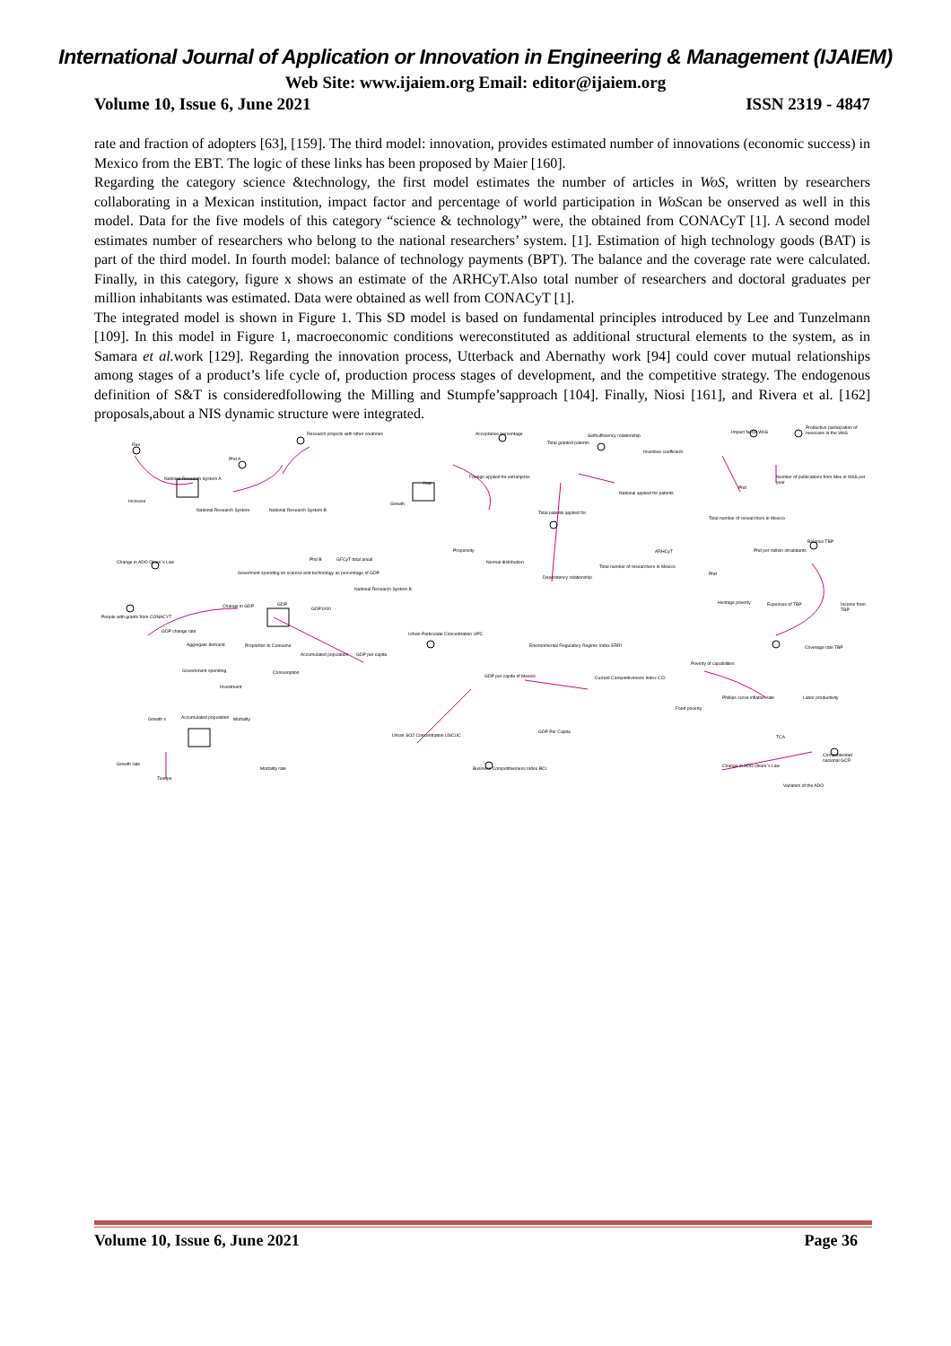International Journal of Application or Innovation in Engineering & Management (IJAIEM)
Web Site: www.ijaiem.org Email: editor@ijaiem.org
Volume 10, Issue 6, June 2021 ISSN 2319 - 4847
rate and fraction of adopters [63], [159]. The third model: innovation, provides estimated number of innovations (economic success) in Mexico from the EBT. The logic of these links has been proposed by Maier [160].
Regarding the category science &technology, the first model estimates the number of articles in WoS, written by researchers collaborating in a Mexican institution, impact factor and percentage of world participation in WoScan be onserved as well in this model. Data for the five models of this category “science & technology” were, the obtained from CONACyT [1]. A second model estimates number of researchers who belong to the national researchers’ system. [1]. Estimation of high technology goods (BAT) is part of the third model. In fourth model: balance of technology payments (BPT). The balance and the coverage rate were calculated. Finally, in this category, figure x shows an estimate of the ARHCyT.Also total number of researchers and doctoral graduates per million inhabitants was estimated. Data were obtained as well from CONACyT [1].
The integrated model is shown in Figure 1. This SD model is based on fundamental principles introduced by Lee and Tunzelmann [109]. In this model in Figure 1, macroeconomic conditions wereconstituted as additional structural elements to the system, as in Samara et al. work [129]. Regarding the innovation process, Utterback and Abernathy work [94] could cover mutual relationships among stages of a product’s life cycle of, production process stages of development, and the competitive strategy. The endogenous definition of S&T is consideredfollowing the Milling and Stumpfe’sapproach [104]. Finally, Niosi [161], and Rivera et al. [162] proposals,about a NIS dynamic structure were integrated.
Research projects with other coutnries
Rae
Phd A
National Research System A
Increase
National Research System National Research System B
Acceptance percentage Selfsufficiency relationship
Total granted patents
Inventive coefficient
Foreign applied for extranjeros
Year
Growth
National applied for patents
Total patents applied for
Propensity
Normal distribution
Dependency relationship
Total number of researchers in Mexico
Impact factor WoS
Productive participation of mexicans in the WoS
Number of publications from Mex in WoS per year
Phd
Total number of researchers in Mexico
ARHCyT Phd per million inhabitants
Balance TBP
Phd
Change in ADO Okum´s Law
Phd B GFCyT total anual
Goverment spending on science and technology as percentage of GDP
National Research System B
People with grants from CONACYT
Change in GDP GDP
GDP1000
GDP change rate
Aggregate demand Proportion to Consume
Accumulated population GDP per capita
Government spending Consumption
Investment
Urban Particulate Concentration UPC
Environmental Regulatory Regime Index ERRI
GDP per capita of Mexico Current Competitiveness Index CCI
Heritage poverty Expenses of TBP Income from TBP
Coverage rate TBP
Poverty of capabilities
Phillips curve inflation rate Labor productivity
Food poverty
Growth s Accumulated population Mortality
Urban SO2 Concentration USCUC
GDP Per Capita
TCA
Competitividad nacional GCR
Growth rate
Mortality rate
Change in ADO Okum´s Law
Tiempo
Business Competitiveness Index BCI
Variation of the ADO
Volume 10, Issue 6, June 2021 Page 36